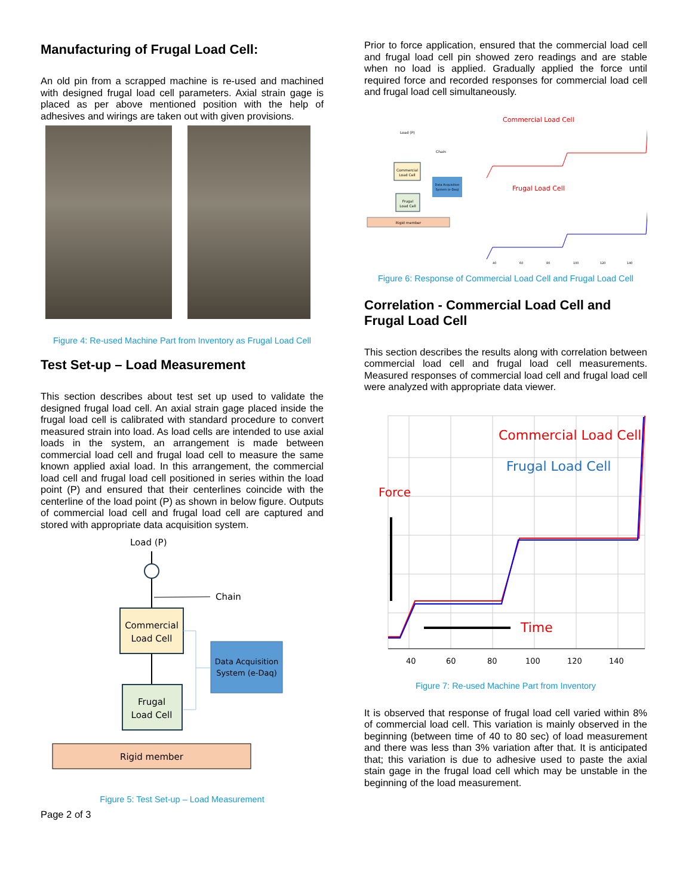Manufacturing of Frugal Load Cell:
An old pin from a scrapped machine is re-used and machined with designed frugal load cell parameters. Axial strain gage is placed as per above mentioned position with the help of adhesives and wirings are taken out with given provisions.
Figure 4: Re-used Machine Part from Inventory as Frugal Load Cell
Test Set-up – Load Measurement
This section describes about test set up used to validate the designed frugal load cell. An axial strain gage placed inside the frugal load cell is calibrated with standard procedure to convert measured strain into load. As load cells are intended to use axial loads in the system, an arrangement is made between commercial load cell and frugal load cell to measure the same known applied axial load. In this arrangement, the commercial load cell and frugal load cell positioned in series within the load point (P) and ensured that their centerlines coincide with the centerline of the load point (P) as shown in below figure. Outputs of commercial load cell and frugal load cell are captured and stored with appropriate data acquisition system.
Load (P)
Chain
Commercial
Load Cell
Frugal
Load Cell
Data Acquisition
System (e-Daq)
Rigid member
Figure 5: Test Set-up – Load Measurement
Page 2 of 3
Prior to force application, ensured that the commercial load cell and frugal load cell pin showed zero readings and are stable when no load is applied. Gradually applied the force until required force and recorded responses for commercial load cell and frugal load cell simultaneously.
Load (P)
Commercial
Load Cell
Frugal
Load Cell
Data Acquisition
System (e-Daq)
Rigid member
Chain
Commercial Load Cell
Frugal Load Cell
40
60
80
100
120
140
Figure 6: Response of Commercial Load Cell and Frugal Load Cell
Correlation - Commercial Load Cell and Frugal Load Cell
This section describes the results along with correlation between commercial load cell and frugal load cell measurements. Measured responses of commercial load cell and frugal load cell were analyzed with appropriate data viewer.
Commercial Load Cell
Frugal Load Cell
Force
Time
40
60
80
100
120
140
Figure 7: Re-used Machine Part from Inventory
It is observed that response of frugal load cell varied within 8% of commercial load cell. This variation is mainly observed in the beginning (between time of 40 to 80 sec) of load measurement and there was less than 3% variation after that. It is anticipated that; this variation is due to adhesive used to paste the axial stain gage in the frugal load cell which may be unstable in the beginning of the load measurement.